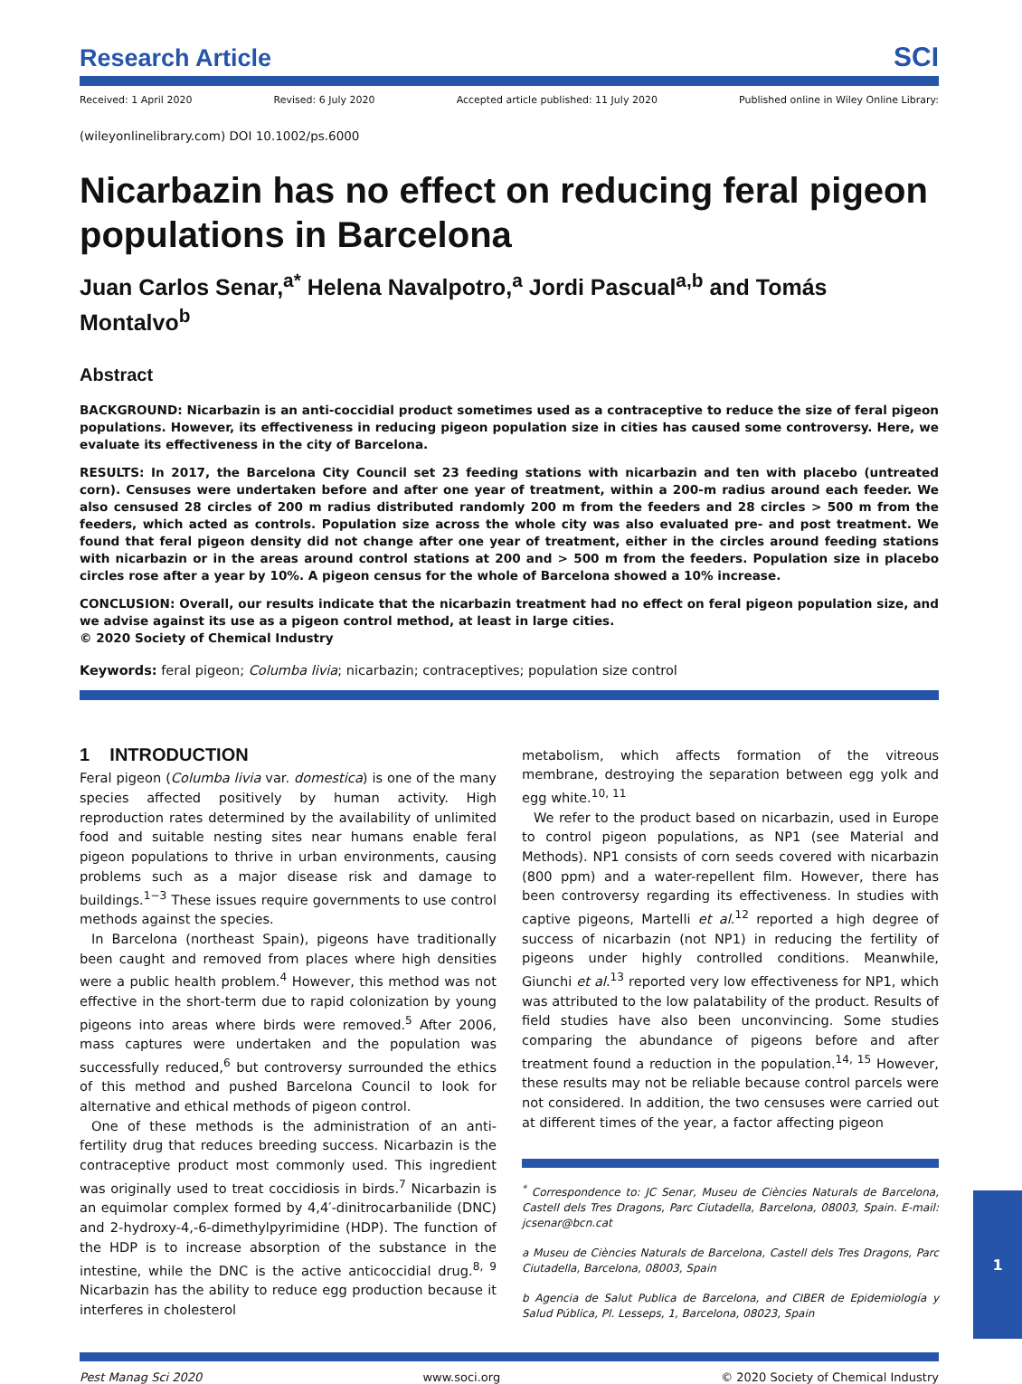Research Article SCI
Received: 1 April 2020 Revised: 6 July 2020 Accepted article published: 11 July 2020 Published online in Wiley Online Library:
(wileyonlinelibrary.com) DOI 10.1002/ps.6000
Nicarbazin has no effect on reducing feral pigeon populations in Barcelona
Juan Carlos Senar,<sup>a*</sup> Helena Navalpotro,<sup>a</sup> Jordi Pascual<sup>a,b</sup> and Tomás Montalvo<sup>b</sup>
Abstract
BACKGROUND: Nicarbazin is an anti-coccidial product sometimes used as a contraceptive to reduce the size of feral pigeon populations. However, its effectiveness in reducing pigeon population size in cities has caused some controversy. Here, we evaluate its effectiveness in the city of Barcelona.
RESULTS: In 2017, the Barcelona City Council set 23 feeding stations with nicarbazin and ten with placebo (untreated corn). Censuses were undertaken before and after one year of treatment, within a 200-m radius around each feeder. We also censused 28 circles of 200 m radius distributed randomly 200 m from the feeders and 28 circles > 500 m from the feeders, which acted as controls. Population size across the whole city was also evaluated pre- and post treatment. We found that feral pigeon density did not change after one year of treatment, either in the circles around feeding stations with nicarbazin or in the areas around control stations at 200 and > 500 m from the feeders. Population size in placebo circles rose after a year by 10%. A pigeon census for the whole of Barcelona showed a 10% increase.
CONCLUSION: Overall, our results indicate that the nicarbazin treatment had no effect on feral pigeon population size, and we advise against its use as a pigeon control method, at least in large cities.
© 2020 Society of Chemical Industry
Keywords: feral pigeon; Columba livia; nicarbazin; contraceptives; population size control
1 INTRODUCTION
Feral pigeon (Columba livia var. domestica) is one of the many species affected positively by human activity. High reproduction rates determined by the availability of unlimited food and suitable nesting sites near humans enable feral pigeon populations to thrive in urban environments, causing problems such as a major disease risk and damage to buildings.<sup>1−3</sup> These issues require governments to use control methods against the species.
In Barcelona (northeast Spain), pigeons have traditionally been caught and removed from places where high densities were a public health problem.<sup>4</sup> However, this method was not effective in the short-term due to rapid colonization by young pigeons into areas where birds were removed.<sup>5</sup> After 2006, mass captures were undertaken and the population was successfully reduced,<sup>6</sup> but controversy surrounded the ethics of this method and pushed Barcelona Council to look for alternative and ethical methods of pigeon control.
One of these methods is the administration of an anti-fertility drug that reduces breeding success. Nicarbazin is the contraceptive product most commonly used. This ingredient was originally used to treat coccidiosis in birds.<sup>7</sup> Nicarbazin is an equimolar complex formed by 4,4′-dinitrocarbanilide (DNC) and 2-hydroxy-4,-6-dimethylpyrimidine (HDP). The function of the HDP is to increase absorption of the substance in the intestine, while the DNC is the active anticoccidial drug.<sup>8, 9</sup> Nicarbazin has the ability to reduce egg production because it interferes in cholesterol
metabolism, which affects formation of the vitreous membrane, destroying the separation between egg yolk and egg white.<sup>10, 11</sup>
We refer to the product based on nicarbazin, used in Europe to control pigeon populations, as NP1 (see Material and Methods). NP1 consists of corn seeds covered with nicarbazin (800 ppm) and a water-repellent film. However, there has been controversy regarding its effectiveness. In studies with captive pigeons, Martelli et al.<sup>12</sup> reported a high degree of success of nicarbazin (not NP1) in reducing the fertility of pigeons under highly controlled conditions. Meanwhile, Giunchi et al.<sup>13</sup> reported very low effectiveness for NP1, which was attributed to the low palatability of the product. Results of field studies have also been unconvincing. Some studies comparing the abundance of pigeons before and after treatment found a reduction in the population.<sup>14, 15</sup> However, these results may not be reliable because control parcels were not considered. In addition, the two censuses were carried out at different times of the year, a factor affecting pigeon
<sup>*</sup> Correspondence to: JC Senar, Museu de Ciències Naturals de Barcelona, Castell dels Tres Dragons, Parc Ciutadella, Barcelona, 08003, Spain. E-mail: jcsenar@bcn.cat
a Museu de Ciències Naturals de Barcelona, Castell dels Tres Dragons, Parc Ciutadella, Barcelona, 08003, Spain
b Agencia de Salut Publica de Barcelona, and CIBER de Epidemiología y Salud Pública, Pl. Lesseps, 1, Barcelona, 08023, Spain
Pest Manag Sci 2020 www.soci.org © 2020 Society of Chemical Industry
1